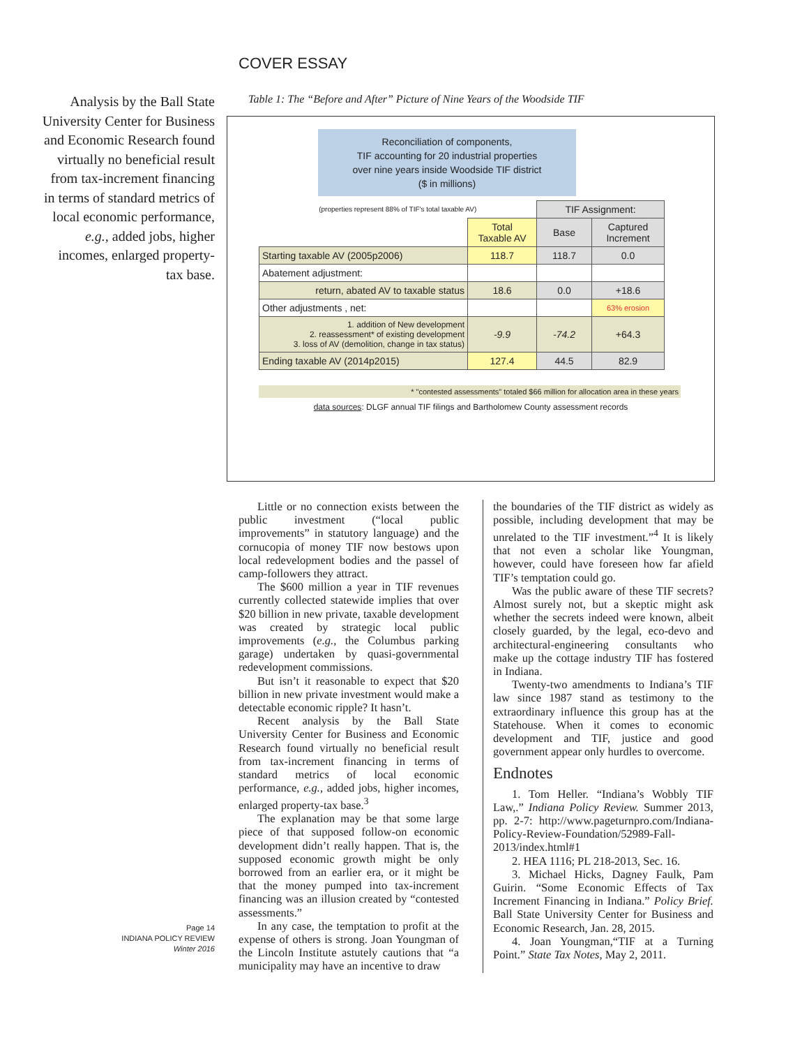COVER ESSAY
Analysis by the Ball State University Center for Business and Economic Research found virtually no beneficial result from tax-increment financing in terms of standard metrics of local economic performance, e.g., added jobs, higher incomes, enlarged property-tax base.
Table 1: The “Before and After” Picture of Nine Years of the Woodside TIF
Reconciliation of components,
TIF accounting for 20 industrial properties
over nine years inside Woodside TIF district
($ in millions)
| (properties represent 88% of TIF's total taxable AV) | | TIF Assignment: | |
| | Total Taxable AV | Base | Captured Increment |
| Starting taxable AV (2005p2006) | 118.7 | 118.7 | 0.0 |
| Abatement adjustment: | | | |
| return, abated AV to taxable status | 18.6 | 0.0 | +18.6 |
| Other adjustments , net: | | | 63% erosion |
| 1. addition of New development 2. reassessment* of existing development 3. loss of AV (demolition, change in tax status) | -9.9 | -74.2 | +64.3 |
| Ending taxable AV (2014p2015) | 127.4 | 44.5 | 82.9 |
* "contested assessments" totaled $66 million for allocation area in these years
data sources: DLGF annual TIF filings and Bartholomew County assessment records
Little or no connection exists between the public investment (“local public improvements” in statutory language) and the cornucopia of money TIF now bestows upon local redevelopment bodies and the passel of camp-followers they attract.
The $600 million a year in TIF revenues currently collected statewide implies that over $20 billion in new private, taxable development was created by strategic local public improvements (e.g., the Columbus parking garage) undertaken by quasi-governmental redevelopment commissions.
But isn’t it reasonable to expect that $20 billion in new private investment would make a detectable economic ripple? It hasn’t.
Recent analysis by the Ball State University Center for Business and Economic Research found virtually no beneficial result from tax-increment financing in terms of standard metrics of local economic performance, e.g., added jobs, higher incomes, enlarged property-tax base.<sup>3</sup>
The explanation may be that some large piece of that supposed follow-on economic development didn’t really happen. That is, the supposed economic growth might be only borrowed from an earlier era, or it might be that the money pumped into tax-increment financing was an illusion created by “contested assessments.”
In any case, the temptation to profit at the expense of others is strong. Joan Youngman of the Lincoln Institute astutely cautions that “a municipality may have an incentive to draw
the boundaries of the TIF district as widely as possible, including development that may be unrelated to the TIF investment.”<sup>4</sup> It is likely that not even a scholar like Youngman, however, could have foreseen how far afield TIF’s temptation could go.
Was the public aware of these TIF secrets? Almost surely not, but a skeptic might ask whether the secrets indeed were known, albeit closely guarded, by the legal, eco-devo and architectural-engineering consultants who make up the cottage industry TIF has fostered in Indiana.
Twenty-two amendments to Indiana’s TIF law since 1987 stand as testimony to the extraordinary influence this group has at the Statehouse. When it comes to economic development and TIF, justice and good government appear only hurdles to overcome.
Endnotes
1. Tom Heller. “Indiana’s Wobbly TIF Law,.” Indiana Policy Review. Summer 2013, pp. 2-7: http://www.pageturnpro.com/Indiana-Policy-Review-Foundation/52989-Fall-2013/index.html#1
2. HEA 1116; PL 218-2013, Sec. 16.
3. Michael Hicks, Dagney Faulk, Pam Guirin. “Some Economic Effects of Tax Increment Financing in Indiana.” Policy Brief. Ball State University Center for Business and Economic Research, Jan. 28, 2015.
4. Joan Youngman,“TIF at a Turning Point.” State Tax Notes, May 2, 2011.
Page 14
INDIANA POLICY REVIEW
Winter 2016